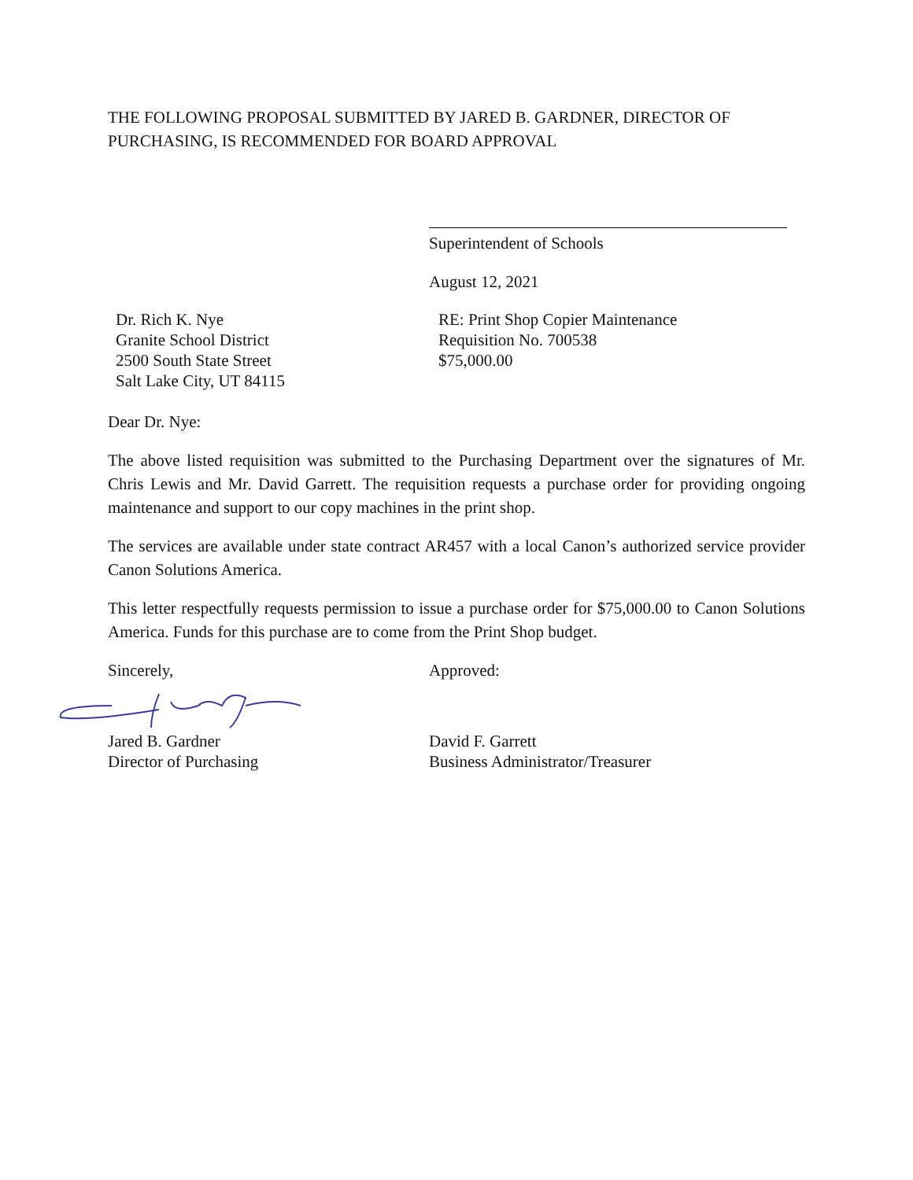THE FOLLOWING PROPOSAL SUBMITTED BY JARED B. GARDNER, DIRECTOR OF PURCHASING, IS RECOMMENDED FOR BOARD APPROVAL
Superintendent of Schools
August 12, 2021
Dr. Rich K. Nye
Granite School District
2500 South State Street
Salt Lake City, UT 84115
RE: Print Shop Copier Maintenance
Requisition No. 700538
$75,000.00
Dear Dr. Nye:
The above listed requisition was submitted to the Purchasing Department over the signatures of Mr. Chris Lewis and Mr. David Garrett. The requisition requests a purchase order for providing ongoing maintenance and support to our copy machines in the print shop.
The services are available under state contract AR457 with a local Canon’s authorized service provider Canon Solutions America.
This letter respectfully requests permission to issue a purchase order for $75,000.00 to Canon Solutions America. Funds for this purchase are to come from the Print Shop budget.
Sincerely, Approved:
Jared B. Gardner
Director of Purchasing
David F. Garrett
Business Administrator/Treasurer